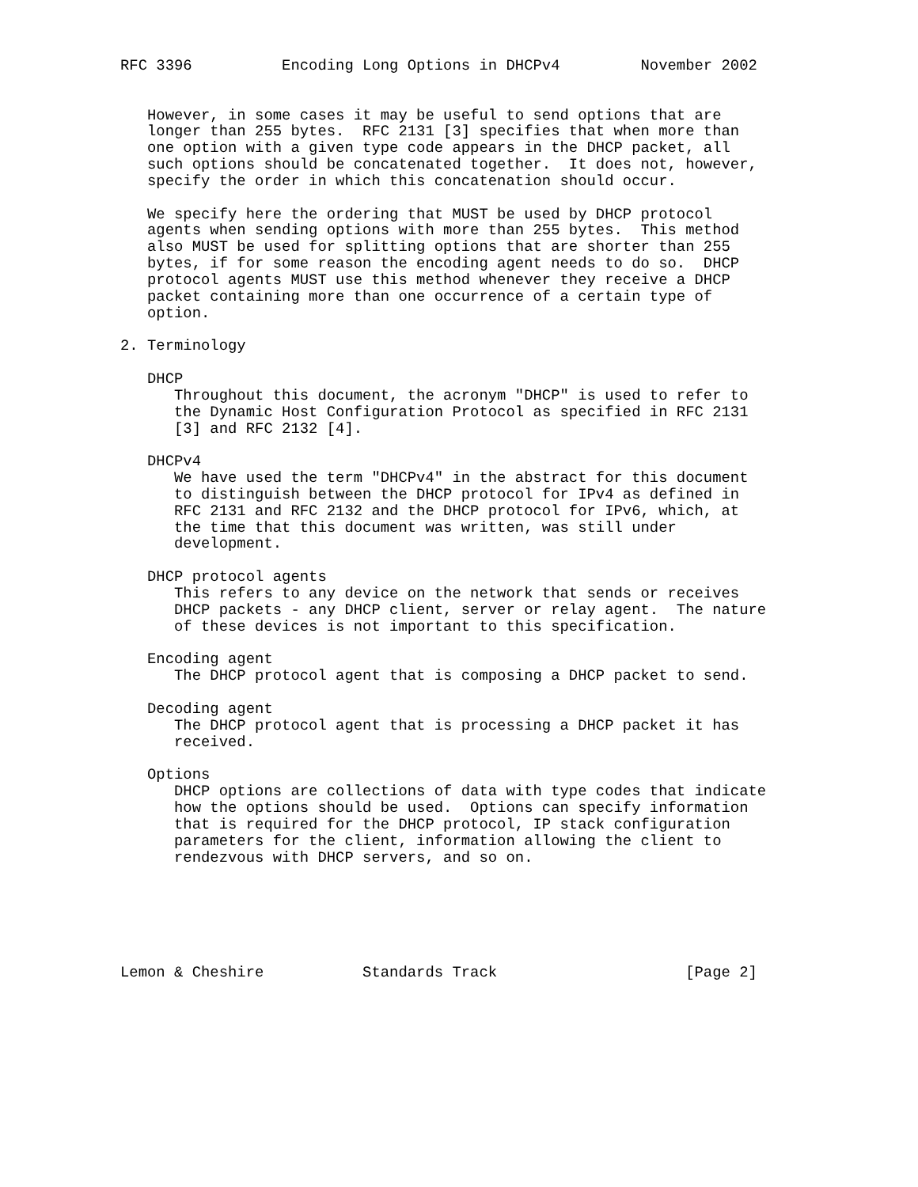RFC 3396          Encoding Long Options in DHCPv4         November 2002


   However, in some cases it may be useful to send options that are
   longer than 255 bytes.  RFC 2131 [3] specifies that when more than
   one option with a given type code appears in the DHCP packet, all
   such options should be concatenated together.  It does not, however,
   specify the order in which this concatenation should occur.

   We specify here the ordering that MUST be used by DHCP protocol
   agents when sending options with more than 255 bytes.  This method
   also MUST be used for splitting options that are shorter than 255
   bytes, if for some reason the encoding agent needs to do so.  DHCP
   protocol agents MUST use this method whenever they receive a DHCP
   packet containing more than one occurrence of a certain type of
   option.

2. Terminology

   DHCP
      Throughout this document, the acronym "DHCP" is used to refer to
      the Dynamic Host Configuration Protocol as specified in RFC 2131
      [3] and RFC 2132 [4].

   DHCPv4
      We have used the term "DHCPv4" in the abstract for this document
      to distinguish between the DHCP protocol for IPv4 as defined in
      RFC 2131 and RFC 2132 and the DHCP protocol for IPv6, which, at
      the time that this document was written, was still under
      development.

   DHCP protocol agents
      This refers to any device on the network that sends or receives
      DHCP packets - any DHCP client, server or relay agent.  The nature
      of these devices is not important to this specification.

   Encoding agent
      The DHCP protocol agent that is composing a DHCP packet to send.

   Decoding agent
      The DHCP protocol agent that is processing a DHCP packet it has
      received.

   Options
      DHCP options are collections of data with type codes that indicate
      how the options should be used.  Options can specify information
      that is required for the DHCP protocol, IP stack configuration
      parameters for the client, information allowing the client to
      rendezvous with DHCP servers, and so on.






Lemon & Cheshire           Standards Track                     [Page 2]